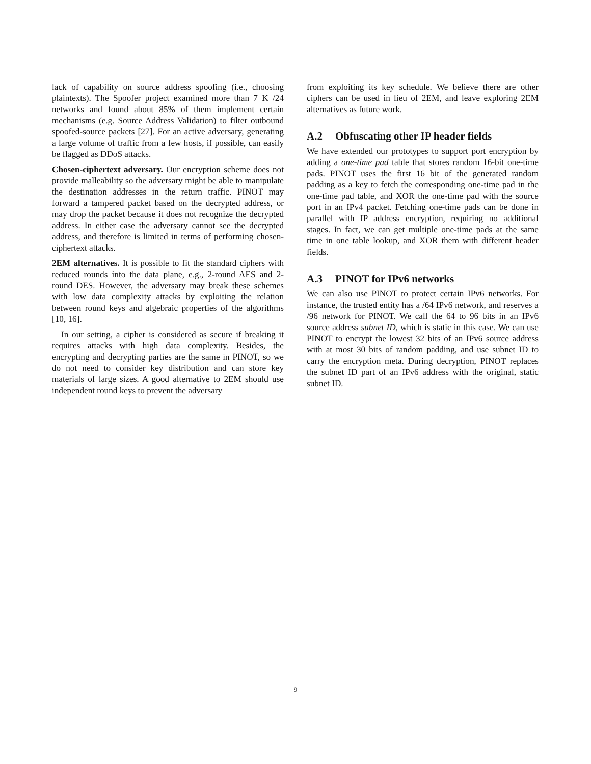lack of capability on source address spoofing (i.e., choosing plaintexts). The Spoofer project examined more than 7 K /24 networks and found about 85% of them implement certain mechanisms (e.g. Source Address Validation) to filter outbound spoofed-source packets [27]. For an active adversary, generating a large volume of traffic from a few hosts, if possible, can easily be flagged as DDoS attacks.
Chosen-ciphertext adversary. Our encryption scheme does not provide malleability so the adversary might be able to manipulate the destination addresses in the return traffic. PINOT may forward a tampered packet based on the decrypted address, or may drop the packet because it does not recognize the decrypted address. In either case the adversary cannot see the decrypted address, and therefore is limited in terms of performing chosen-ciphertext attacks.
2EM alternatives. It is possible to fit the standard ciphers with reduced rounds into the data plane, e.g., 2-round AES and 2-round DES. However, the adversary may break these schemes with low data complexity attacks by exploiting the relation between round keys and algebraic properties of the algorithms [10, 16].
In our setting, a cipher is considered as secure if breaking it requires attacks with high data complexity. Besides, the encrypting and decrypting parties are the same in PINOT, so we do not need to consider key distribution and can store key materials of large sizes. A good alternative to 2EM should use independent round keys to prevent the adversary
from exploiting its key schedule. We believe there are other ciphers can be used in lieu of 2EM, and leave exploring 2EM alternatives as future work.
A.2 Obfuscating other IP header fields
We have extended our prototypes to support port encryption by adding a one-time pad table that stores random 16-bit one-time pads. PINOT uses the first 16 bit of the generated random padding as a key to fetch the corresponding one-time pad in the one-time pad table, and XOR the one-time pad with the source port in an IPv4 packet. Fetching one-time pads can be done in parallel with IP address encryption, requiring no additional stages. In fact, we can get multiple one-time pads at the same time in one table lookup, and XOR them with different header fields.
A.3 PINOT for IPv6 networks
We can also use PINOT to protect certain IPv6 networks. For instance, the trusted entity has a /64 IPv6 network, and reserves a /96 network for PINOT. We call the 64 to 96 bits in an IPv6 source address subnet ID, which is static in this case. We can use PINOT to encrypt the lowest 32 bits of an IPv6 source address with at most 30 bits of random padding, and use subnet ID to carry the encryption meta. During decryption, PINOT replaces the subnet ID part of an IPv6 address with the original, static subnet ID.
9